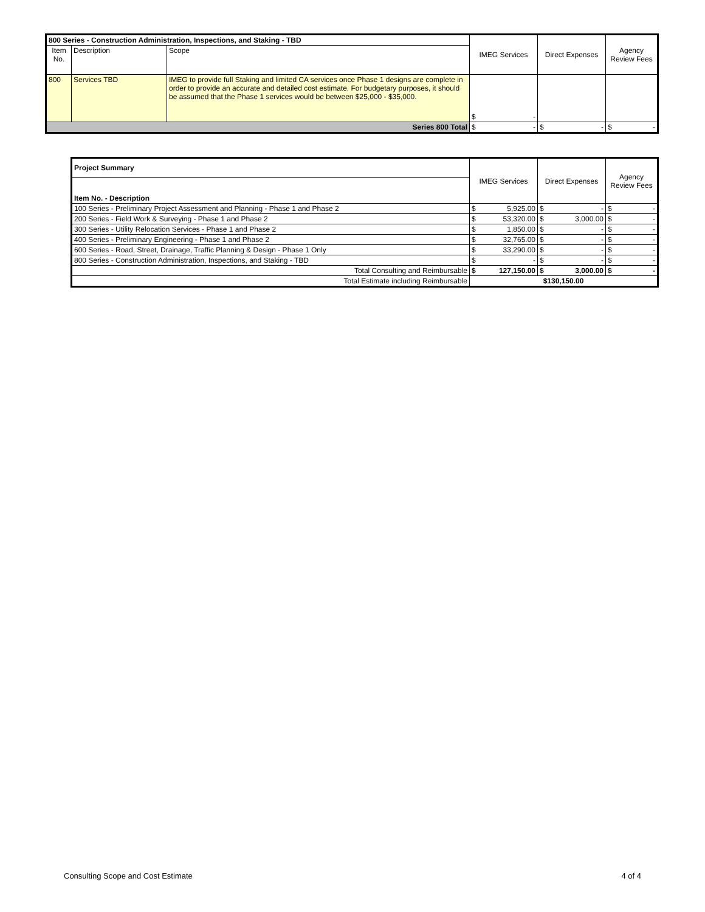| 800 Series - Construction Administration, Inspections, and Staking - TBD | | | IMEG Services | Direct Expenses | Agency Review Fees |
| --- | --- | --- | --- | --- | --- |
| Item No. | Description | Scope | | | |
| 800 | Services TBD | IMEG to provide full Staking and limited CA services once Phase 1 designs are complete in order to provide an accurate and detailed cost estimate. For budgetary purposes, it should be assumed that the Phase 1 services would be between $25,000 - $35,000. | $ - | | |
| Series 800 Total | | | $ - | $ - | $ - |
| Project Summary | IMEG Services | Direct Expenses | Agency Review Fees |
| --- | --- | --- | --- |
| Item No. - Description | | | |
| 100 Series - Preliminary Project Assessment and Planning - Phase 1 and Phase 2 | $ 5,925.00 | $ - | $ - |
| 200 Series - Field Work & Surveying - Phase 1 and Phase 2 | $ 53,320.00 | $ 3,000.00 | $ - |
| 300 Series - Utility Relocation Services - Phase 1 and Phase 2 | $ 1,850.00 | $ - | $ - |
| 400 Series - Preliminary Engineering - Phase 1 and Phase 2 | $ 32,765.00 | $ - | $ - |
| 600 Series - Road, Street, Drainage, Traffic Planning & Design - Phase 1 Only | $ 33,290.00 | $ - | $ - |
| 800 Series - Construction Administration, Inspections, and Staking - TBD | $ - | $ - | $ - |
| Total Consulting and Reimbursable | $ 127,150.00 | $ 3,000.00 | $ - |
| Total Estimate including Reimbursable | $130,150.00 | | |
Consulting Scope and Cost Estimate 4 of 4